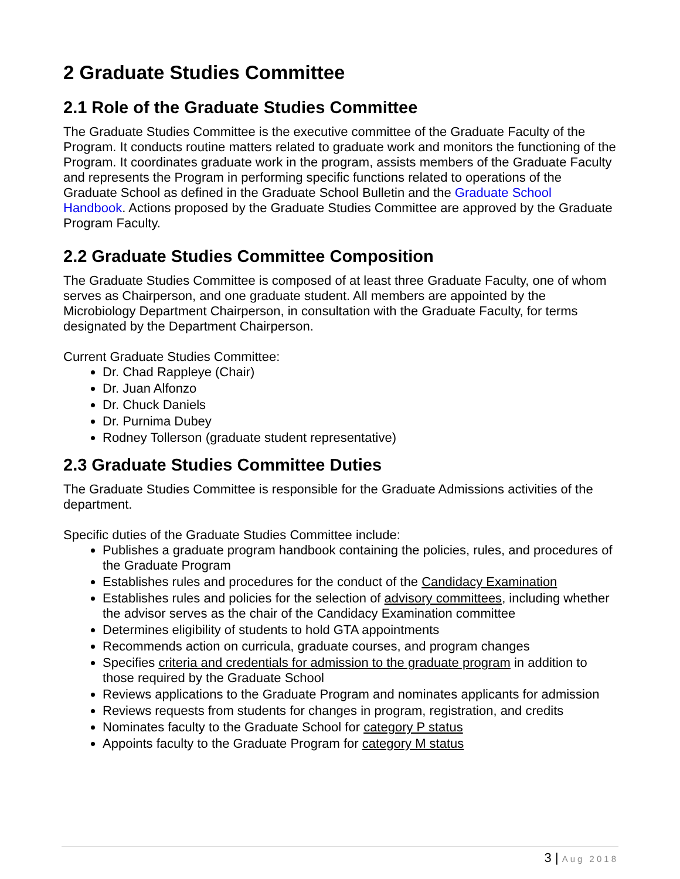2 Graduate Studies Committee
2.1 Role of the Graduate Studies Committee
The Graduate Studies Committee is the executive committee of the Graduate Faculty of the Program. It conducts routine matters related to graduate work and monitors the functioning of the Program. It coordinates graduate work in the program, assists members of the Graduate Faculty and represents the Program in performing specific functions related to operations of the Graduate School as defined in the Graduate School Bulletin and the Graduate School Handbook. Actions proposed by the Graduate Studies Committee are approved by the Graduate Program Faculty.
2.2 Graduate Studies Committee Composition
The Graduate Studies Committee is composed of at least three Graduate Faculty, one of whom serves as Chairperson, and one graduate student. All members are appointed by the Microbiology Department Chairperson, in consultation with the Graduate Faculty, for terms designated by the Department Chairperson.
Current Graduate Studies Committee:
Dr. Chad Rappleye (Chair)
Dr. Juan Alfonzo
Dr. Chuck Daniels
Dr. Purnima Dubey
Rodney Tollerson (graduate student representative)
2.3 Graduate Studies Committee Duties
The Graduate Studies Committee is responsible for the Graduate Admissions activities of the department.
Specific duties of the Graduate Studies Committee include:
Publishes a graduate program handbook containing the policies, rules, and procedures of the Graduate Program
Establishes rules and procedures for the conduct of the Candidacy Examination
Establishes rules and policies for the selection of advisory committees, including whether the advisor serves as the chair of the Candidacy Examination committee
Determines eligibility of students to hold GTA appointments
Recommends action on curricula, graduate courses, and program changes
Specifies criteria and credentials for admission to the graduate program in addition to those required by the Graduate School
Reviews applications to the Graduate Program and nominates applicants for admission
Reviews requests from students for changes in program, registration, and credits
Nominates faculty to the Graduate School for category P status
Appoints faculty to the Graduate Program for category M status
3 | Aug 2018